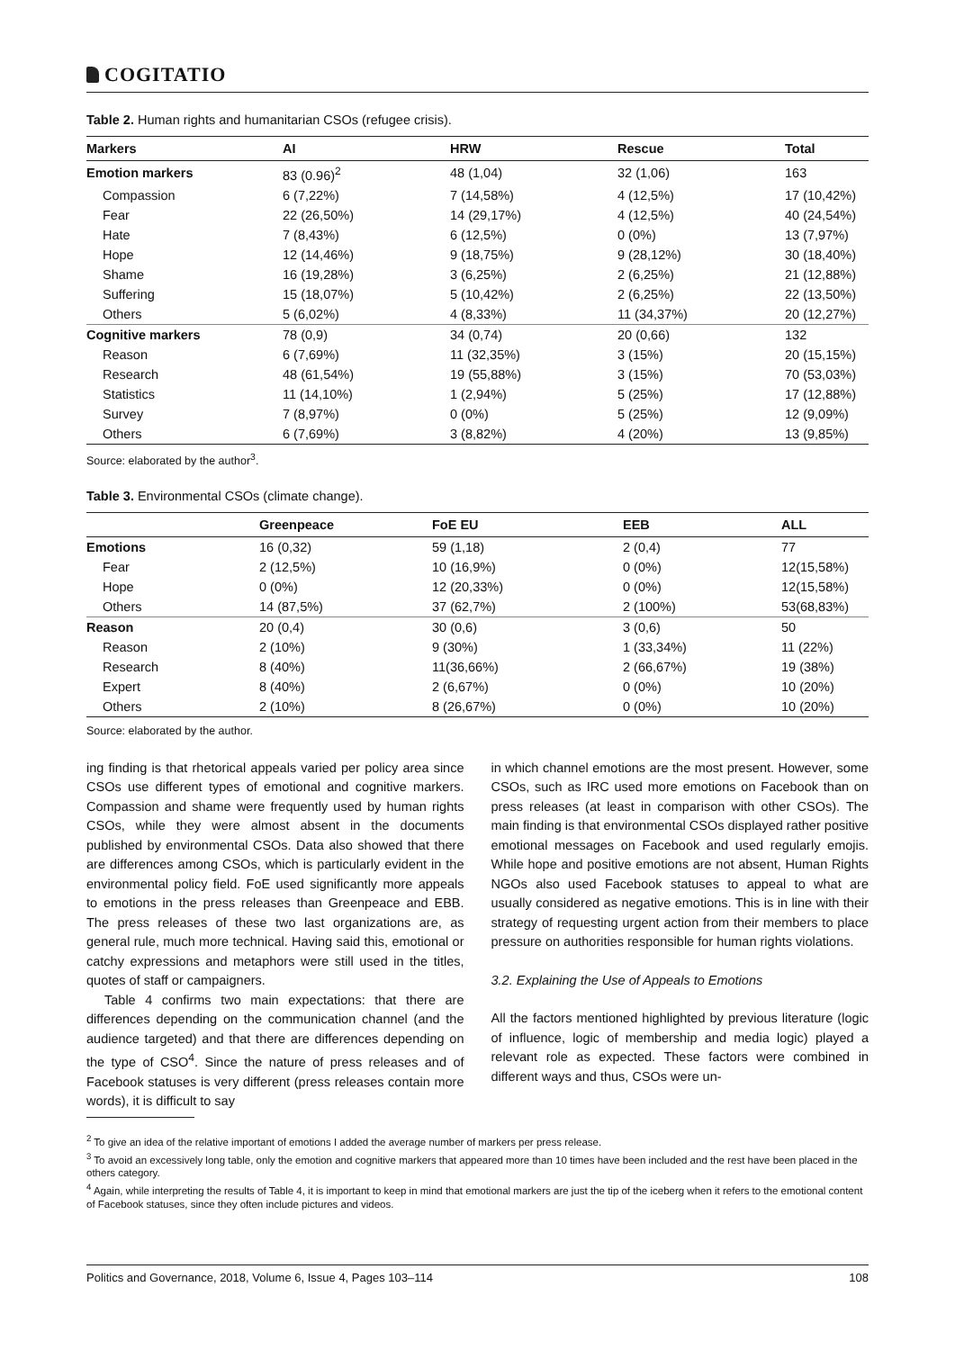COGITATIO
Table 2. Human rights and humanitarian CSOs (refugee crisis).
| Markers | AI | HRW | Rescue | Total |
| --- | --- | --- | --- | --- |
| Emotion markers | 83 (0.96)<sup>2</sup> | 48 (1,04) | 32 (1,06) | 163 |
| Compassion | 6 (7,22%) | 7 (14,58%) | 4 (12,5%) | 17 (10,42%) |
| Fear | 22 (26,50%) | 14 (29,17%) | 4 (12,5%) | 40 (24,54%) |
| Hate | 7 (8,43%) | 6 (12,5%) | 0 (0%) | 13 (7,97%) |
| Hope | 12 (14,46%) | 9 (18,75%) | 9 (28,12%) | 30 (18,40%) |
| Shame | 16 (19,28%) | 3 (6,25%) | 2 (6,25%) | 21 (12,88%) |
| Suffering | 15 (18,07%) | 5 (10,42%) | 2 (6,25%) | 22 (13,50%) |
| Others | 5 (6,02%) | 4 (8,33%) | 11 (34,37%) | 20 (12,27%) |
| Cognitive markers | 78 (0,9) | 34 (0,74) | 20 (0,66) | 132 |
| Reason | 6 (7,69%) | 11 (32,35%) | 3 (15%) | 20 (15,15%) |
| Research | 48 (61,54%) | 19 (55,88%) | 3 (15%) | 70 (53,03%) |
| Statistics | 11 (14,10%) | 1 (2,94%) | 5 (25%) | 17 (12,88%) |
| Survey | 7 (8,97%) | 0 (0%) | 5 (25%) | 12 (9,09%) |
| Others | 6 (7,69%) | 3 (8,82%) | 4 (20%) | 13 (9,85%) |
Source: elaborated by the author<sup>3</sup>.
Table 3. Environmental CSOs (climate change).
| | Greenpeace | FoE EU | EEB | ALL |
| --- | --- | --- | --- | --- |
| Emotions | 16 (0,32) | 59 (1,18) | 2 (0,4) | 77 |
| Fear | 2 (12,5%) | 10 (16,9%) | 0 (0%) | 12(15,58%) |
| Hope | 0 (0%) | 12 (20,33%) | 0 (0%) | 12(15,58%) |
| Others | 14 (87,5%) | 37 (62,7%) | 2 (100%) | 53(68,83%) |
| Reason | 20 (0,4) | 30 (0,6) | 3 (0,6) | 50 |
| Reason | 2 (10%) | 9 (30%) | 1 (33,34%) | 11 (22%) |
| Research | 8 (40%) | 11(36,66%) | 2 (66,67%) | 19 (38%) |
| Expert | 8 (40%) | 2 (6,67%) | 0 (0%) | 10 (20%) |
| Others | 2 (10%) | 8 (26,67%) | 0 (0%) | 10 (20%) |
Source: elaborated by the author.
ing finding is that rhetorical appeals varied per policy area since CSOs use different types of emotional and cognitive markers. Compassion and shame were frequently used by human rights CSOs, while they were almost absent in the documents published by environmental CSOs. Data also showed that there are differences among CSOs, which is particularly evident in the environmental policy field. FoE used significantly more appeals to emotions in the press releases than Greenpeace and EBB. The press releases of these two last organizations are, as general rule, much more technical. Having said this, emotional or catchy expressions and metaphors were still used in the titles, quotes of staff or campaigners.
Table 4 confirms two main expectations: that there are differences depending on the communication channel (and the audience targeted) and that there are differences depending on the type of CSO<sup>4</sup>. Since the nature of press releases and of Facebook statuses is very different (press releases contain more words), it is difficult to say
in which channel emotions are the most present. However, some CSOs, such as IRC used more emotions on Facebook than on press releases (at least in comparison with other CSOs). The main finding is that environmental CSOs displayed rather positive emotional messages on Facebook and used regularly emojis. While hope and positive emotions are not absent, Human Rights NGOs also used Facebook statuses to appeal to what are usually considered as negative emotions. This is in line with their strategy of requesting urgent action from their members to place pressure on authorities responsible for human rights violations.
3.2. Explaining the Use of Appeals to Emotions
All the factors mentioned highlighted by previous literature (logic of influence, logic of membership and media logic) played a relevant role as expected. These factors were combined in different ways and thus, CSOs were un-
<sup>2</sup> To give an idea of the relative important of emotions I added the average number of markers per press release.
<sup>3</sup> To avoid an excessively long table, only the emotion and cognitive markers that appeared more than 10 times have been included and the rest have been placed in the others category.
<sup>4</sup> Again, while interpreting the results of Table 4, it is important to keep in mind that emotional markers are just the tip of the iceberg when it refers to the emotional content of Facebook statuses, since they often include pictures and videos.
Politics and Governance, 2018, Volume 6, Issue 4, Pages 103–114 108